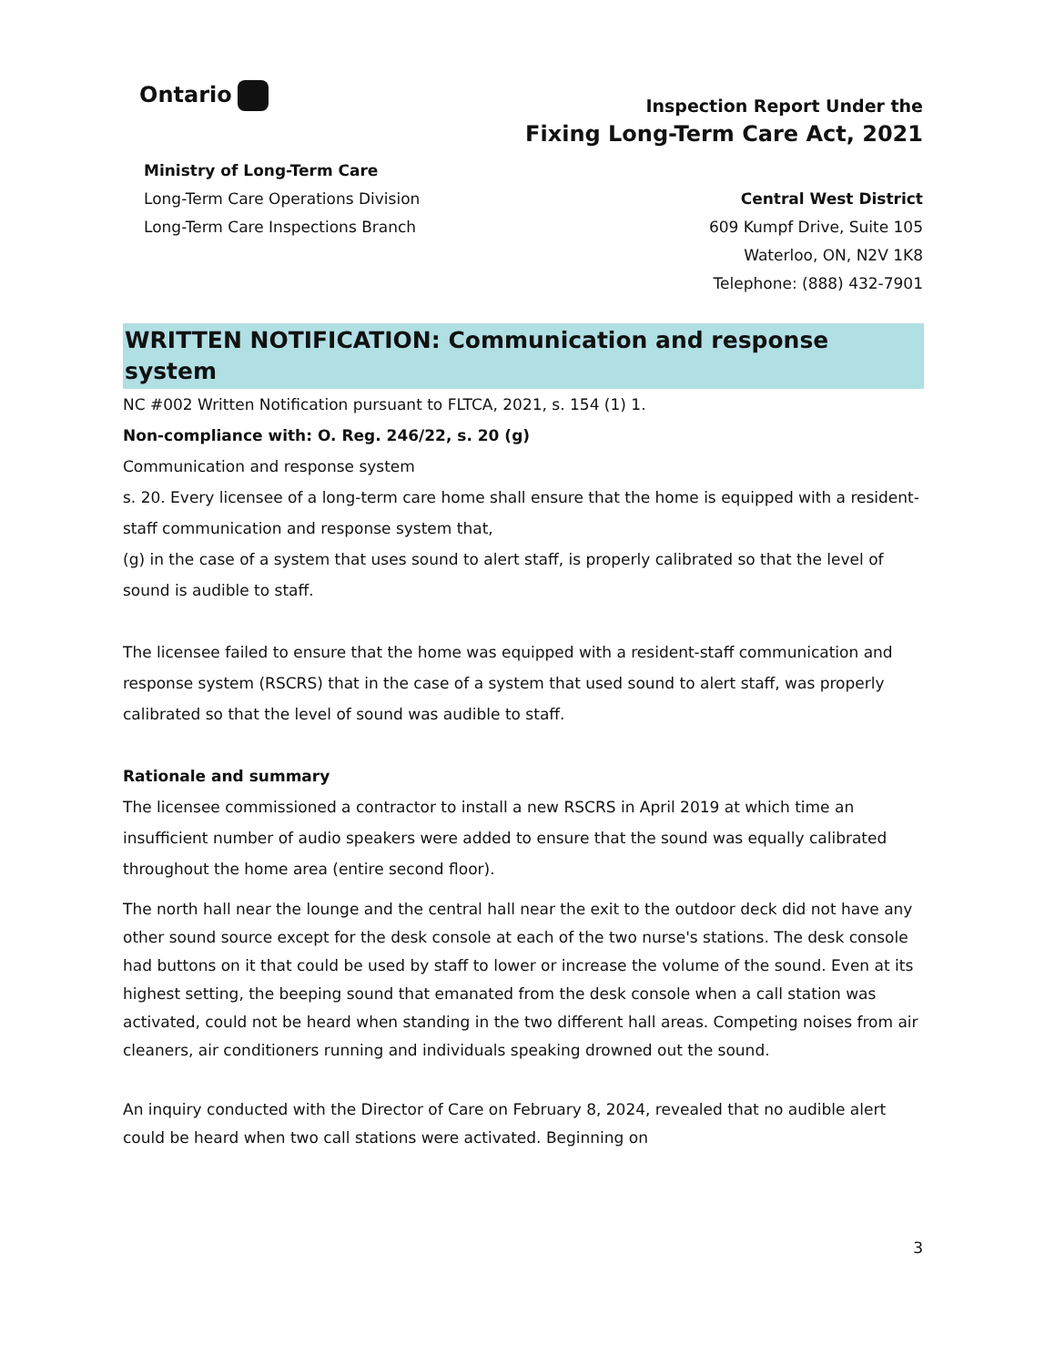Ontario
Inspection Report Under the
Fixing Long-Term Care Act, 2021
Ministry of Long-Term Care
Long-Term Care Operations Division
Long-Term Care Inspections Branch
Central West District
609 Kumpf Drive, Suite 105
Waterloo, ON, N2V 1K8
Telephone: (888) 432-7901
WRITTEN NOTIFICATION: Communication and response system
NC #002 Written Notification pursuant to FLTCA, 2021, s. 154 (1) 1.
Non-compliance with: O. Reg. 246/22, s. 20 (g)
Communication and response system
s. 20. Every licensee of a long-term care home shall ensure that the home is equipped with a resident-staff communication and response system that,
(g) in the case of a system that uses sound to alert staff, is properly calibrated so that the level of sound is audible to staff.
The licensee failed to ensure that the home was equipped with a resident-staff communication and response system (RSCRS) that in the case of a system that used sound to alert staff, was properly calibrated so that the level of sound was audible to staff.
Rationale and summary
The licensee commissioned a contractor to install a new RSCRS in April 2019 at which time an insufficient number of audio speakers were added to ensure that the sound was equally calibrated throughout the home area (entire second floor).
The north hall near the lounge and the central hall near the exit to the outdoor deck did not have any other sound source except for the desk console at each of the two nurse's stations. The desk console had buttons on it that could be used by staff to lower or increase the volume of the sound. Even at its highest setting, the beeping sound that emanated from the desk console when a call station was activated, could not be heard when standing in the two different hall areas. Competing noises from air cleaners, air conditioners running and individuals speaking drowned out the sound.
An inquiry conducted with the Director of Care on February 8, 2024, revealed that no audible alert could be heard when two call stations were activated. Beginning on
3